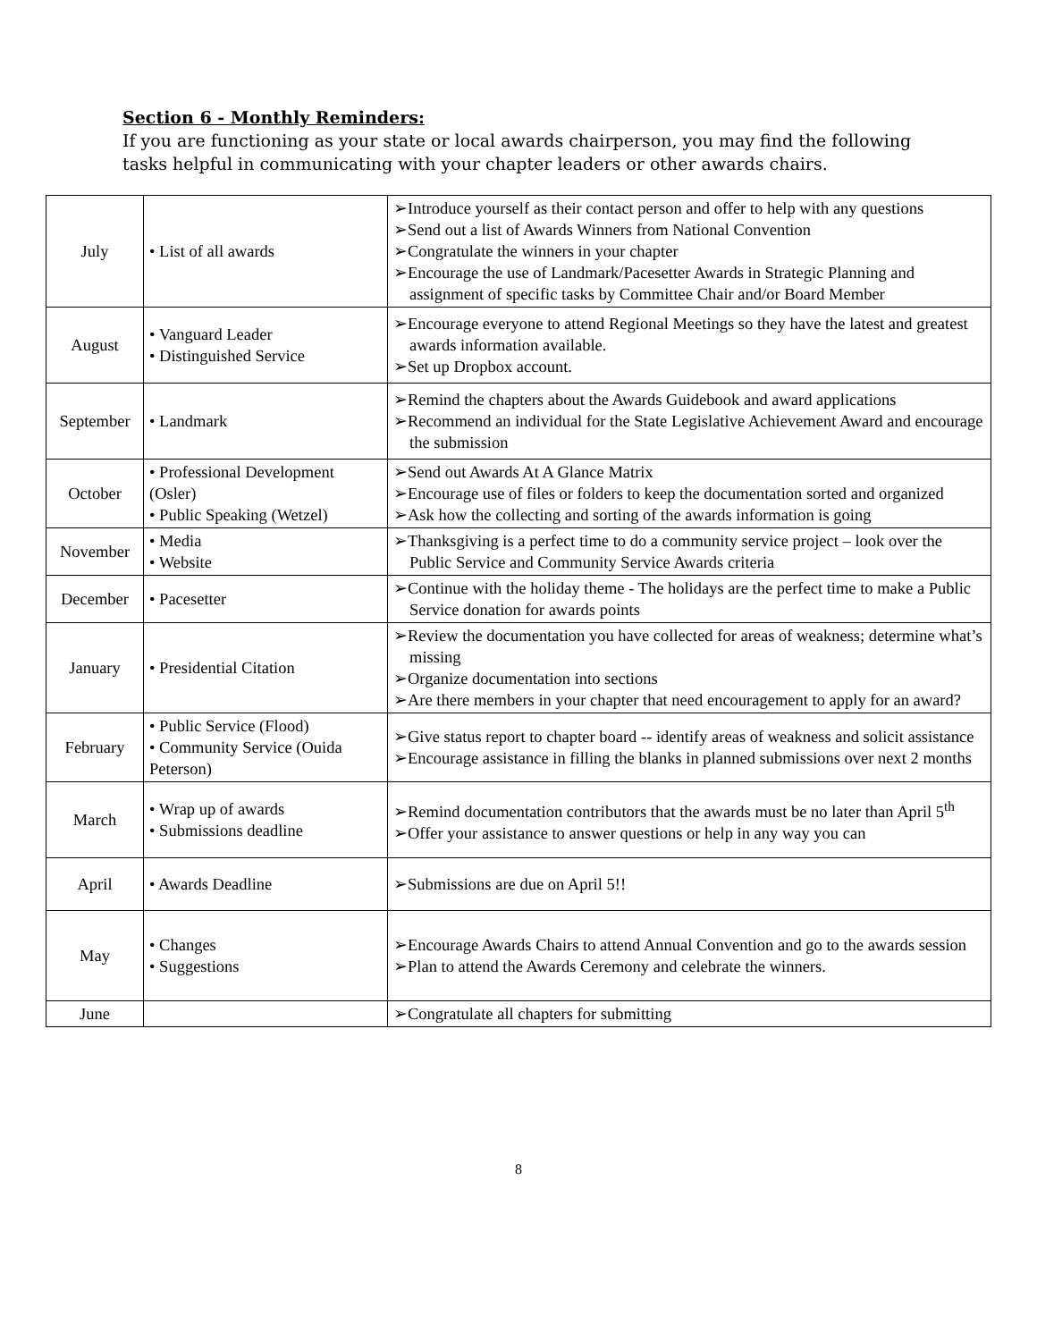Section 6 - Monthly Reminders:
If you are functioning as your state or local awards chairperson, you may find the following tasks helpful in communicating with your chapter leaders or other awards chairs.
| July | • List of all awards | ➢Introduce yourself as their contact person and offer to help with any questions ➢Send out a list of Awards Winners from National Convention ➢Congratulate the winners in your chapter ➢Encourage the use of Landmark/Pacesetter Awards in Strategic Planning and assignment of specific tasks by Committee Chair and/or Board Member |
| August | • Vanguard Leader • Distinguished Service | ➢Encourage everyone to attend Regional Meetings so they have the latest and greatest awards information available. ➢Set up Dropbox account. |
| September | • Landmark | ➢Remind the chapters about the Awards Guidebook and award applications ➢Recommend an individual for the State Legislative Achievement Award and encourage the submission |
| October | • Professional Development (Osler) • Public Speaking (Wetzel) | ➢Send out Awards At A Glance Matrix ➢Encourage use of files or folders to keep the documentation sorted and organized ➢Ask how the collecting and sorting of the awards information is going |
| November | • Media • Website | ➢Thanksgiving is a perfect time to do a community service project – look over the Public Service and Community Service Awards criteria |
| December | • Pacesetter | ➢Continue with the holiday theme - The holidays are the perfect time to make a Public Service donation for awards points |
| January | • Presidential Citation | ➢Review the documentation you have collected for areas of weakness; determine what’s missing ➢Organize documentation into sections ➢Are there members in your chapter that need encouragement to apply for an award? |
| February | • Public Service (Flood) • Community Service (Ouida Peterson) | ➢Give status report to chapter board -- identify areas of weakness and solicit assistance ➢Encourage assistance in filling the blanks in planned submissions over next 2 months |
| March | • Wrap up of awards • Submissions deadline | ➢Remind documentation contributors that the awards must be no later than April 5<sup>th</sup> ➢Offer your assistance to answer questions or help in any way you can |
| April | • Awards Deadline | ➢Submissions are due on April 5!! |
| May | • Changes • Suggestions | ➢Encourage Awards Chairs to attend Annual Convention and go to the awards session ➢Plan to attend the Awards Ceremony and celebrate the winners. |
| June | | ➢Congratulate all chapters for submitting |
8